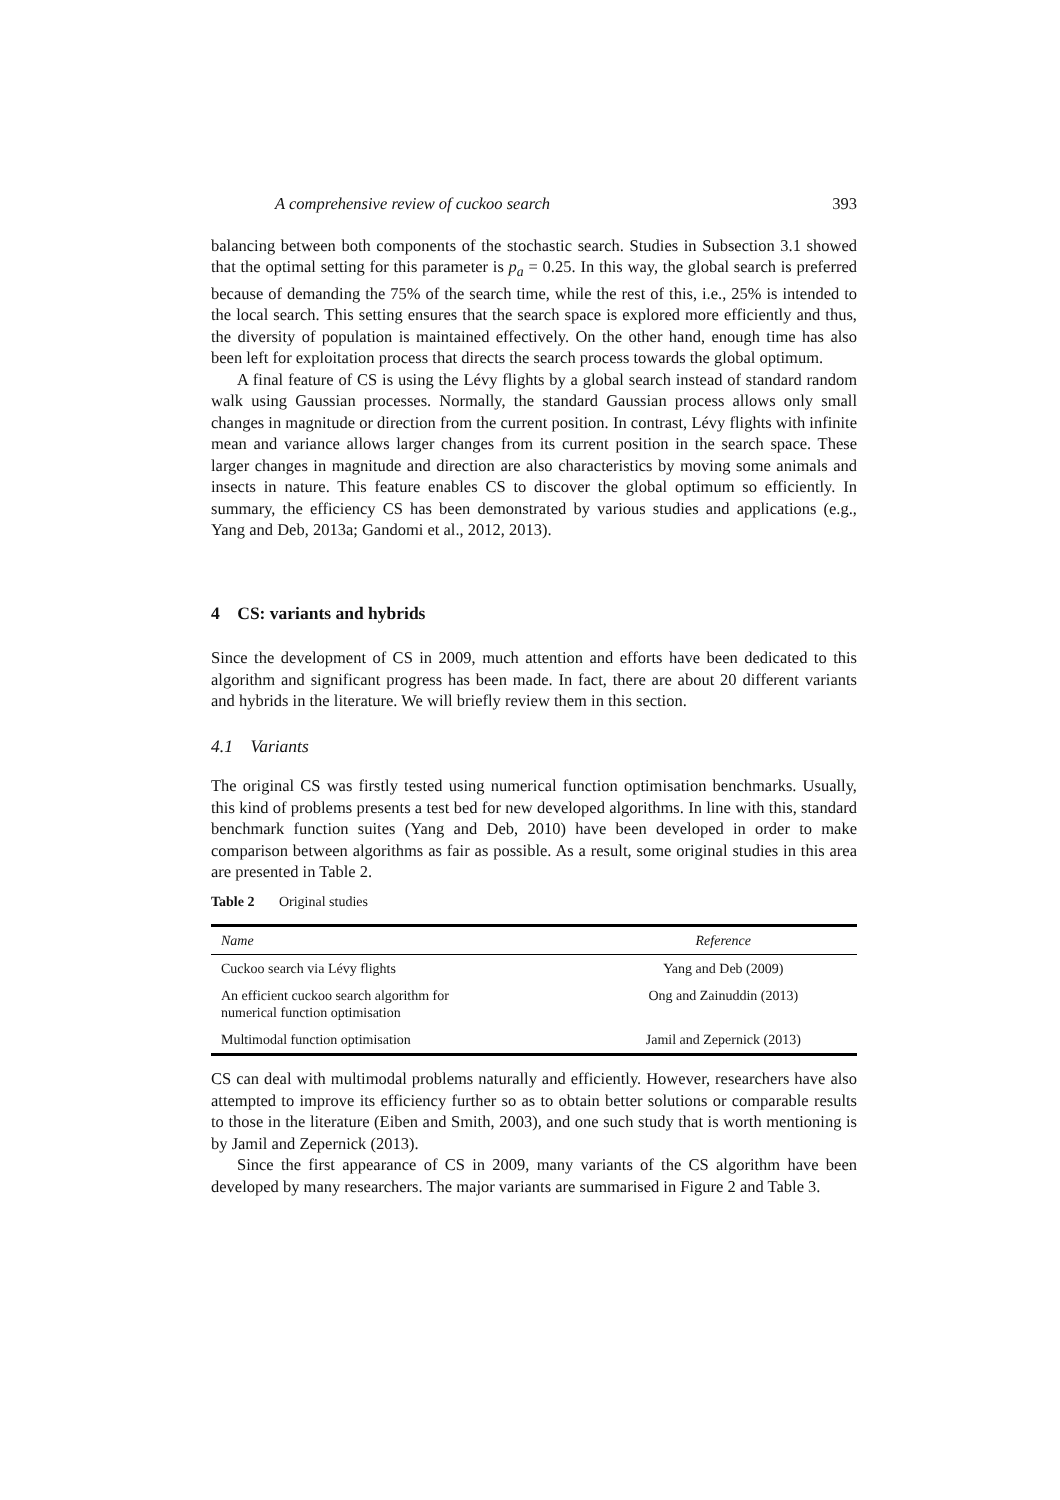A comprehensive review of cuckoo search 393
balancing between both components of the stochastic search. Studies in Subsection 3.1 showed that the optimal setting for this parameter is p<sub>a</sub> = 0.25. In this way, the global search is preferred because of demanding the 75% of the search time, while the rest of this, i.e., 25% is intended to the local search. This setting ensures that the search space is explored more efficiently and thus, the diversity of population is maintained effectively. On the other hand, enough time has also been left for exploitation process that directs the search process towards the global optimum.
A final feature of CS is using the Lévy flights by a global search instead of standard random walk using Gaussian processes. Normally, the standard Gaussian process allows only small changes in magnitude or direction from the current position. In contrast, Lévy flights with infinite mean and variance allows larger changes from its current position in the search space. These larger changes in magnitude and direction are also characteristics by moving some animals and insects in nature. This feature enables CS to discover the global optimum so efficiently. In summary, the efficiency CS has been demonstrated by various studies and applications (e.g., Yang and Deb, 2013a; Gandomi et al., 2012, 2013).
4 CS: variants and hybrids
Since the development of CS in 2009, much attention and efforts have been dedicated to this algorithm and significant progress has been made. In fact, there are about 20 different variants and hybrids in the literature. We will briefly review them in this section.
4.1 Variants
The original CS was firstly tested using numerical function optimisation benchmarks. Usually, this kind of problems presents a test bed for new developed algorithms. In line with this, standard benchmark function suites (Yang and Deb, 2010) have been developed in order to make comparison between algorithms as fair as possible. As a result, some original studies in this area are presented in Table 2.
Table 2 Original studies
| Name | Reference |
| --- | --- |
| Cuckoo search via Lévy flights | Yang and Deb (2009) |
| An efficient cuckoo search algorithm for numerical function optimisation | Ong and Zainuddin (2013) |
| Multimodal function optimisation | Jamil and Zepernick (2013) |
CS can deal with multimodal problems naturally and efficiently. However, researchers have also attempted to improve its efficiency further so as to obtain better solutions or comparable results to those in the literature (Eiben and Smith, 2003), and one such study that is worth mentioning is by Jamil and Zepernick (2013).
Since the first appearance of CS in 2009, many variants of the CS algorithm have been developed by many researchers. The major variants are summarised in Figure 2 and Table 3.